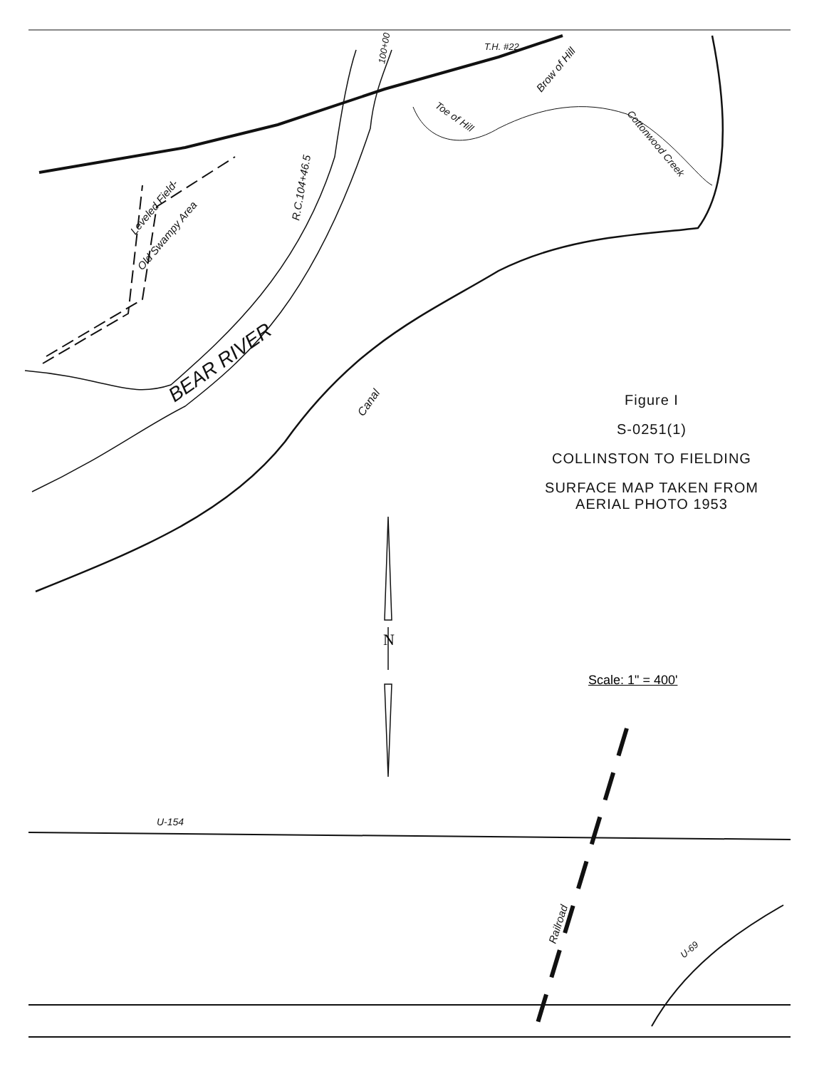BEAR RIVER
Canal
Leveled Field-
Old Swampy Area
R.C.104+46.5
Brow of Hill
Toe of Hill
Cottonwood Creek
T.H. #22
100+00
U-154
Railroad
U-69
N
Figure I
S-0251(1)
COLLINSTON TO FIELDING
SURFACE MAP TAKEN FROM
AERIAL PHOTO 1953
Scale: 1" = 400'